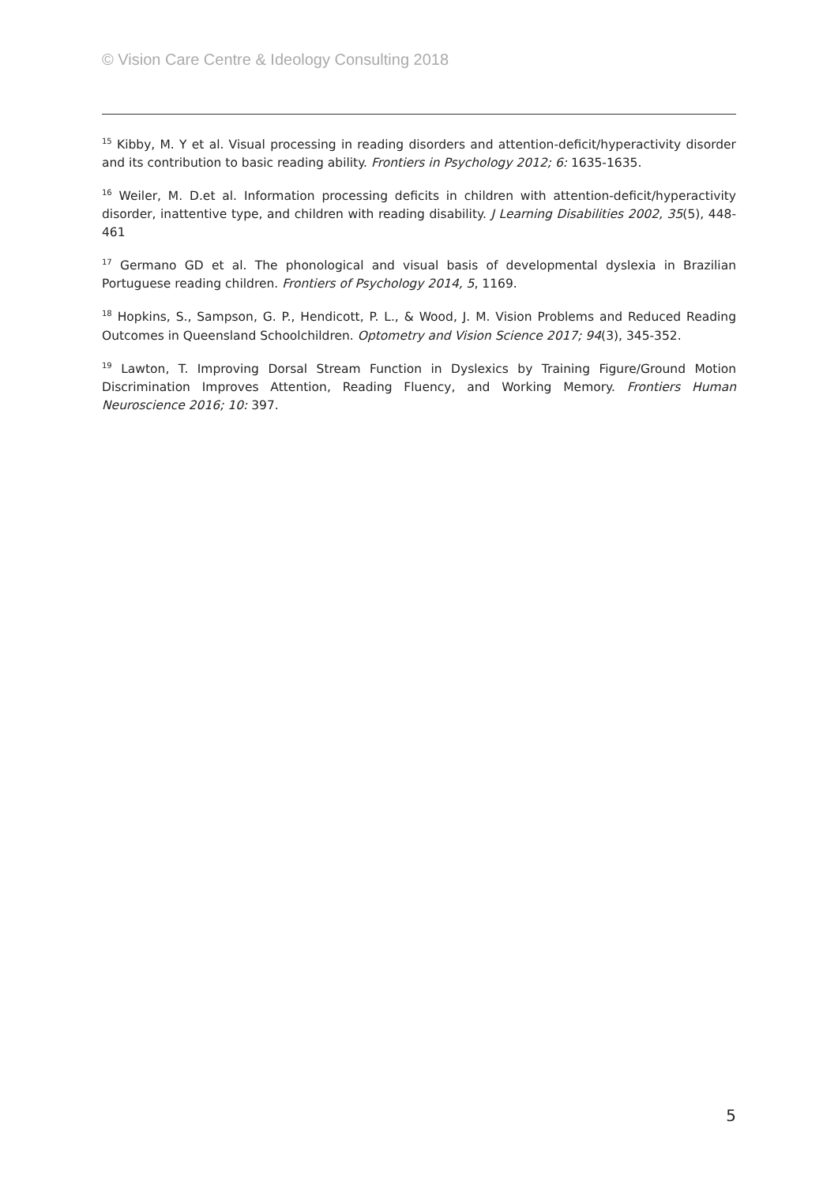© Vision Care Centre & Ideology Consulting 2018
<sup>15</sup> Kibby, M. Y et al. Visual processing in reading disorders and attention-deficit/hyperactivity disorder and its contribution to basic reading ability. Frontiers in Psychology 2012; 6: 1635-1635.
<sup>16</sup> Weiler, M. D.et al. Information processing deficits in children with attention-deficit/hyperactivity disorder, inattentive type, and children with reading disability. J Learning Disabilities 2002, 35(5), 448-461
<sup>17</sup> Germano GD et al. The phonological and visual basis of developmental dyslexia in Brazilian Portuguese reading children. Frontiers of Psychology 2014, 5, 1169.
<sup>18</sup> Hopkins, S., Sampson, G. P., Hendicott, P. L., & Wood, J. M. Vision Problems and Reduced Reading Outcomes in Queensland Schoolchildren. Optometry and Vision Science 2017; 94(3), 345-352.
<sup>19</sup> Lawton, T. Improving Dorsal Stream Function in Dyslexics by Training Figure/Ground Motion Discrimination Improves Attention, Reading Fluency, and Working Memory. Frontiers Human Neuroscience 2016; 10: 397.
5